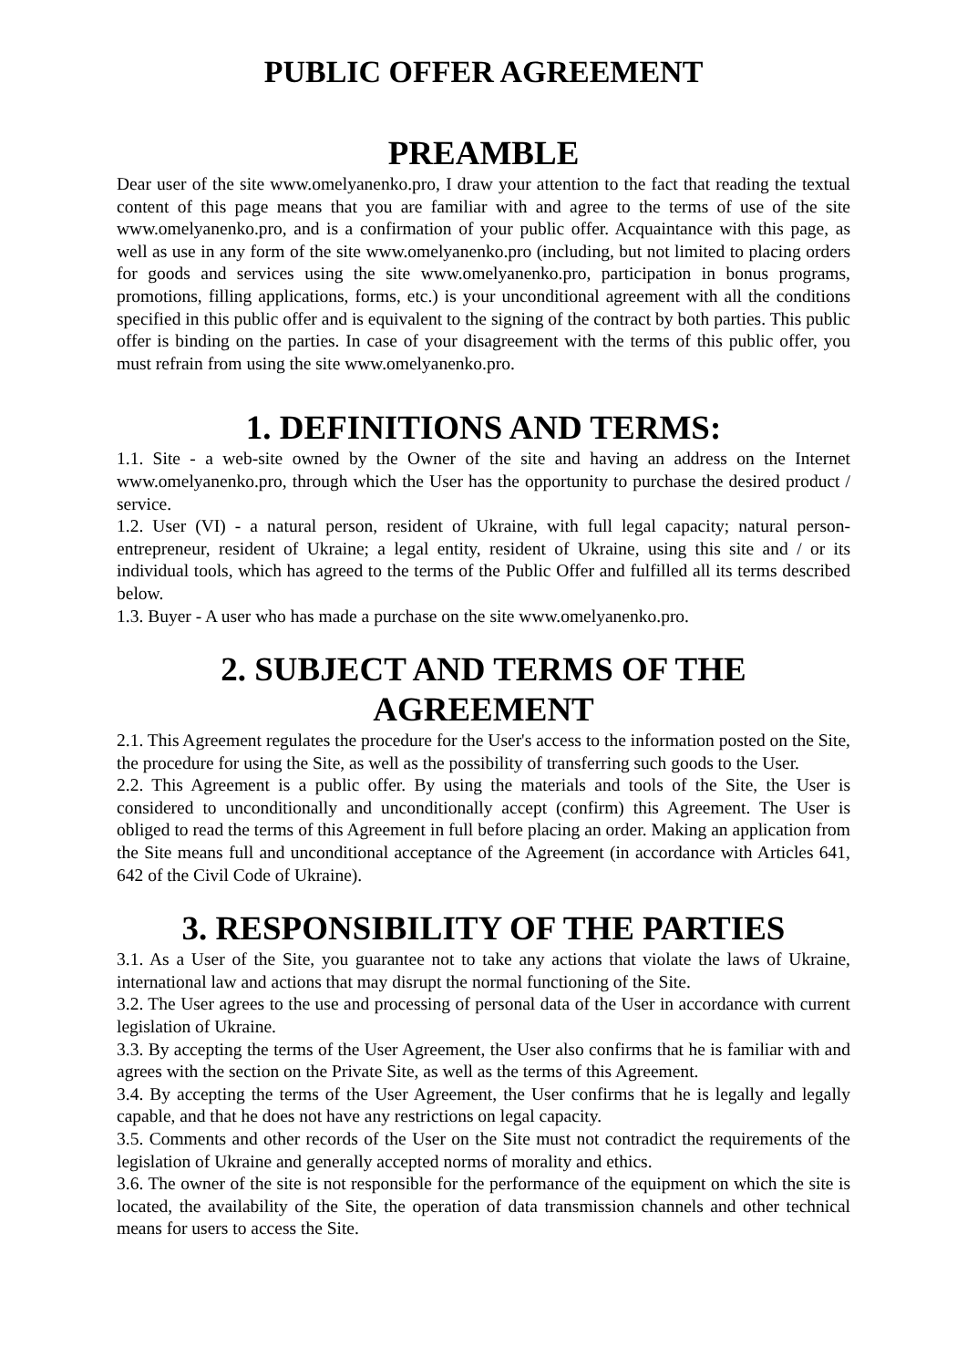PUBLIC OFFER AGREEMENT
PREAMBLE
Dear user of the site www.omelyanenko.pro, I draw your attention to the fact that reading the textual content of this page means that you are familiar with and agree to the terms of use of the site www.omelyanenko.pro, and is a confirmation of your public offer. Acquaintance with this page, as well as use in any form of the site www.omelyanenko.pro (including, but not limited to placing orders for goods and services using the site www.omelyanenko.pro, participation in bonus programs, promotions, filling applications, forms, etc.) is your unconditional agreement with all the conditions specified in this public offer and is equivalent to the signing of the contract by both parties. This public offer is binding on the parties. In case of your disagreement with the terms of this public offer, you must refrain from using the site www.omelyanenko.pro.
1. DEFINITIONS AND TERMS:
1.1. Site - a web-site owned by the Owner of the site and having an address on the Internet www.omelyanenko.pro, through which the User has the opportunity to purchase the desired product / service.
1.2. User (VI) - a natural person, resident of Ukraine, with full legal capacity; natural person-entrepreneur, resident of Ukraine; a legal entity, resident of Ukraine, using this site and / or its individual tools, which has agreed to the terms of the Public Offer and fulfilled all its terms described below.
1.3. Buyer - A user who has made a purchase on the site www.omelyanenko.pro.
2. SUBJECT AND TERMS OF THE AGREEMENT
2.1. This Agreement regulates the procedure for the User's access to the information posted on the Site, the procedure for using the Site, as well as the possibility of transferring such goods to the User.
2.2. This Agreement is a public offer. By using the materials and tools of the Site, the User is considered to unconditionally and unconditionally accept (confirm) this Agreement. The User is obliged to read the terms of this Agreement in full before placing an order. Making an application from the Site means full and unconditional acceptance of the Agreement (in accordance with Articles 641, 642 of the Civil Code of Ukraine).
3. RESPONSIBILITY OF THE PARTIES
3.1. As a User of the Site, you guarantee not to take any actions that violate the laws of Ukraine, international law and actions that may disrupt the normal functioning of the Site.
3.2. The User agrees to the use and processing of personal data of the User in accordance with current legislation of Ukraine.
3.3. By accepting the terms of the User Agreement, the User also confirms that he is familiar with and agrees with the section on the Private Site, as well as the terms of this Agreement.
3.4. By accepting the terms of the User Agreement, the User confirms that he is legally and legally capable, and that he does not have any restrictions on legal capacity.
3.5. Comments and other records of the User on the Site must not contradict the requirements of the legislation of Ukraine and generally accepted norms of morality and ethics.
3.6. The owner of the site is not responsible for the performance of the equipment on which the site is located, the availability of the Site, the operation of data transmission channels and other technical means for users to access the Site.